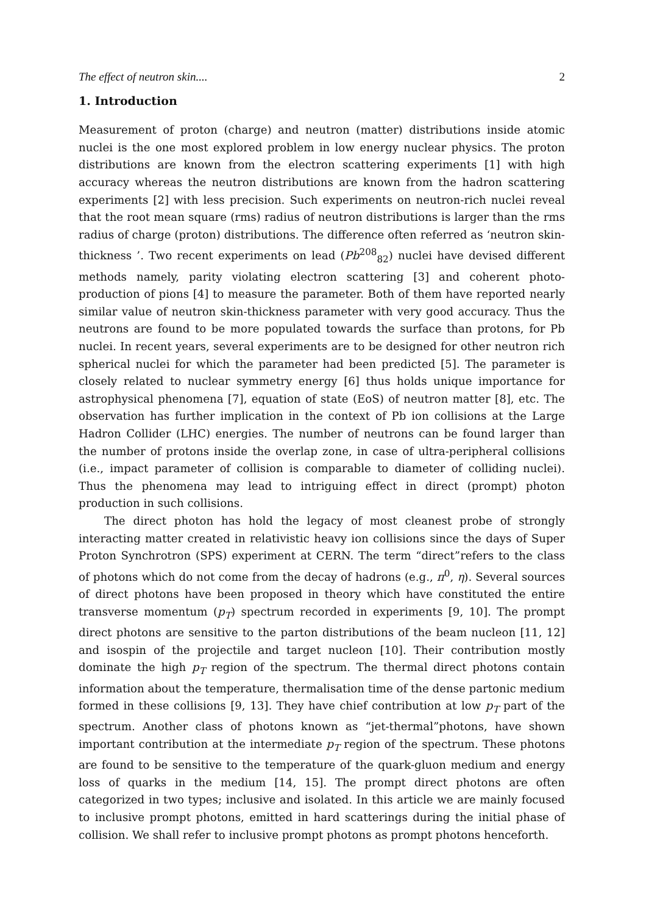The effect of neutron skin.... 2
1. Introduction
Measurement of proton (charge) and neutron (matter) distributions inside atomic nuclei is the one most explored problem in low energy nuclear physics. The proton distributions are known from the electron scattering experiments [1] with high accuracy whereas the neutron distributions are known from the hadron scattering experiments [2] with less precision. Such experiments on neutron-rich nuclei reveal that the root mean square (rms) radius of neutron distributions is larger than the rms radius of charge (proton) distributions. The difference often referred as ‘neutron skin-thickness ’. Two recent experiments on lead (Pb<sup>208</sup><sub>82</sub>) nuclei have devised different methods namely, parity violating electron scattering [3] and coherent photo-production of pions [4] to measure the parameter. Both of them have reported nearly similar value of neutron skin-thickness parameter with very good accuracy. Thus the neutrons are found to be more populated towards the surface than protons, for Pb nuclei. In recent years, several experiments are to be designed for other neutron rich spherical nuclei for which the parameter had been predicted [5]. The parameter is closely related to nuclear symmetry energy [6] thus holds unique importance for astrophysical phenomena [7], equation of state (EoS) of neutron matter [8], etc. The observation has further implication in the context of Pb ion collisions at the Large Hadron Collider (LHC) energies. The number of neutrons can be found larger than the number of protons inside the overlap zone, in case of ultra-peripheral collisions (i.e., impact parameter of collision is comparable to diameter of colliding nuclei). Thus the phenomena may lead to intriguing effect in direct (prompt) photon production in such collisions.
The direct photon has hold the legacy of most cleanest probe of strongly interacting matter created in relativistic heavy ion collisions since the days of Super Proton Synchrotron (SPS) experiment at CERN. The term “direct”refers to the class of photons which do not come from the decay of hadrons (e.g., π<sup>0</sup>, η). Several sources of direct photons have been proposed in theory which have constituted the entire transverse momentum (p<sub>T</sub>) spectrum recorded in experiments [9, 10]. The prompt direct photons are sensitive to the parton distributions of the beam nucleon [11, 12] and isospin of the projectile and target nucleon [10]. Their contribution mostly dominate the high p<sub>T</sub> region of the spectrum. The thermal direct photons contain information about the temperature, thermalisation time of the dense partonic medium formed in these collisions [9, 13]. They have chief contribution at low p<sub>T</sub> part of the spectrum. Another class of photons known as “jet-thermal”photons, have shown important contribution at the intermediate p<sub>T</sub> region of the spectrum. These photons are found to be sensitive to the temperature of the quark-gluon medium and energy loss of quarks in the medium [14, 15]. The prompt direct photons are often categorized in two types; inclusive and isolated. In this article we are mainly focused to inclusive prompt photons, emitted in hard scatterings during the initial phase of collision. We shall refer to inclusive prompt photons as prompt photons henceforth.